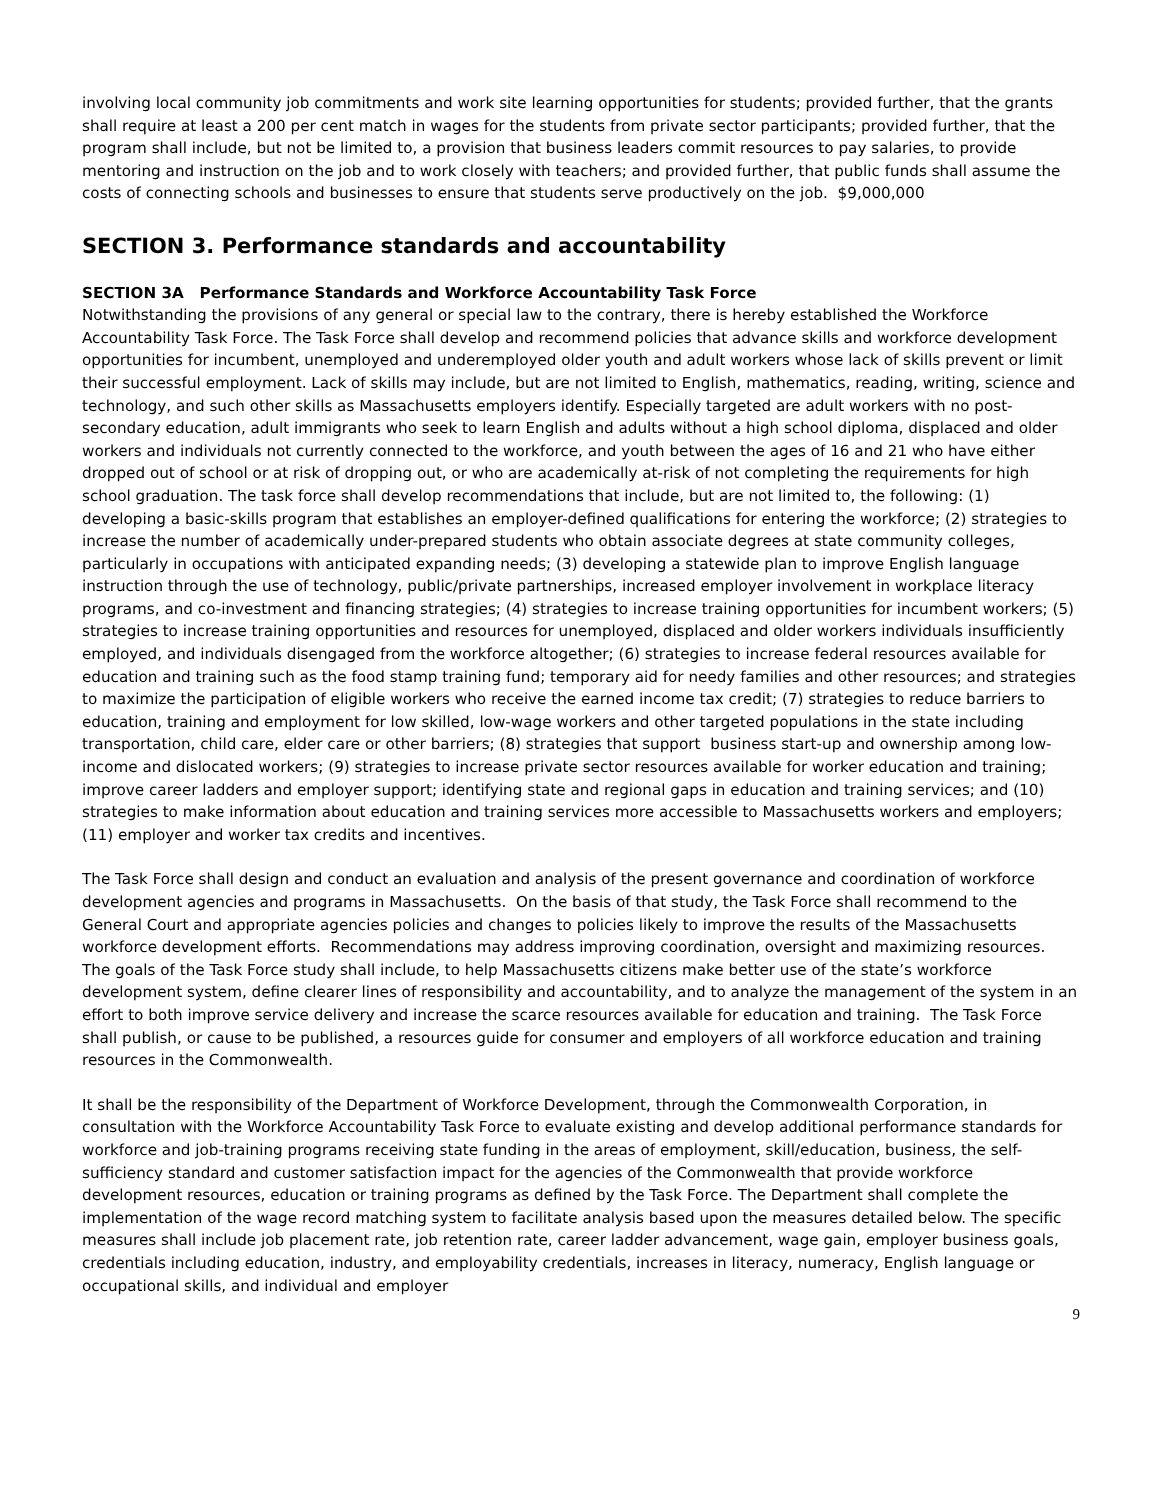involving local community job commitments and work site learning opportunities for students; provided further, that the grants shall require at least a 200 per cent match in wages for the students from private sector participants; provided further, that the program shall include, but not be limited to, a provision that business leaders commit resources to pay salaries, to provide mentoring and instruction on the job and to work closely with teachers; and provided further, that public funds shall assume the costs of connecting schools and businesses to ensure that students serve productively on the job. $9,000,000
SECTION 3. Performance standards and accountability
SECTION 3A Performance Standards and Workforce Accountability Task Force
Notwithstanding the provisions of any general or special law to the contrary, there is hereby established the Workforce Accountability Task Force. The Task Force shall develop and recommend policies that advance skills and workforce development opportunities for incumbent, unemployed and underemployed older youth and adult workers whose lack of skills prevent or limit their successful employment. Lack of skills may include, but are not limited to English, mathematics, reading, writing, science and technology, and such other skills as Massachusetts employers identify. Especially targeted are adult workers with no post-secondary education, adult immigrants who seek to learn English and adults without a high school diploma, displaced and older workers and individuals not currently connected to the workforce, and youth between the ages of 16 and 21 who have either dropped out of school or at risk of dropping out, or who are academically at-risk of not completing the requirements for high school graduation. The task force shall develop recommendations that include, but are not limited to, the following: (1) developing a basic-skills program that establishes an employer-defined qualifications for entering the workforce; (2) strategies to increase the number of academically under-prepared students who obtain associate degrees at state community colleges, particularly in occupations with anticipated expanding needs; (3) developing a statewide plan to improve English language instruction through the use of technology, public/private partnerships, increased employer involvement in workplace literacy programs, and co-investment and financing strategies; (4) strategies to increase training opportunities for incumbent workers; (5) strategies to increase training opportunities and resources for unemployed, displaced and older workers individuals insufficiently employed, and individuals disengaged from the workforce altogether; (6) strategies to increase federal resources available for education and training such as the food stamp training fund; temporary aid for needy families and other resources; and strategies to maximize the participation of eligible workers who receive the earned income tax credit; (7) strategies to reduce barriers to education, training and employment for low skilled, low-wage workers and other targeted populations in the state including transportation, child care, elder care or other barriers; (8) strategies that support business start-up and ownership among low-income and dislocated workers; (9) strategies to increase private sector resources available for worker education and training; improve career ladders and employer support; identifying state and regional gaps in education and training services; and (10) strategies to make information about education and training services more accessible to Massachusetts workers and employers; (11) employer and worker tax credits and incentives.
The Task Force shall design and conduct an evaluation and analysis of the present governance and coordination of workforce development agencies and programs in Massachusetts. On the basis of that study, the Task Force shall recommend to the General Court and appropriate agencies policies and changes to policies likely to improve the results of the Massachusetts workforce development efforts. Recommendations may address improving coordination, oversight and maximizing resources. The goals of the Task Force study shall include, to help Massachusetts citizens make better use of the state’s workforce development system, define clearer lines of responsibility and accountability, and to analyze the management of the system in an effort to both improve service delivery and increase the scarce resources available for education and training. The Task Force shall publish, or cause to be published, a resources guide for consumer and employers of all workforce education and training resources in the Commonwealth.
It shall be the responsibility of the Department of Workforce Development, through the Commonwealth Corporation, in consultation with the Workforce Accountability Task Force to evaluate existing and develop additional performance standards for workforce and job-training programs receiving state funding in the areas of employment, skill/education, business, the self-sufficiency standard and customer satisfaction impact for the agencies of the Commonwealth that provide workforce development resources, education or training programs as defined by the Task Force. The Department shall complete the implementation of the wage record matching system to facilitate analysis based upon the measures detailed below. The specific measures shall include job placement rate, job retention rate, career ladder advancement, wage gain, employer business goals, credentials including education, industry, and employability credentials, increases in literacy, numeracy, English language or occupational skills, and individual and employer
9